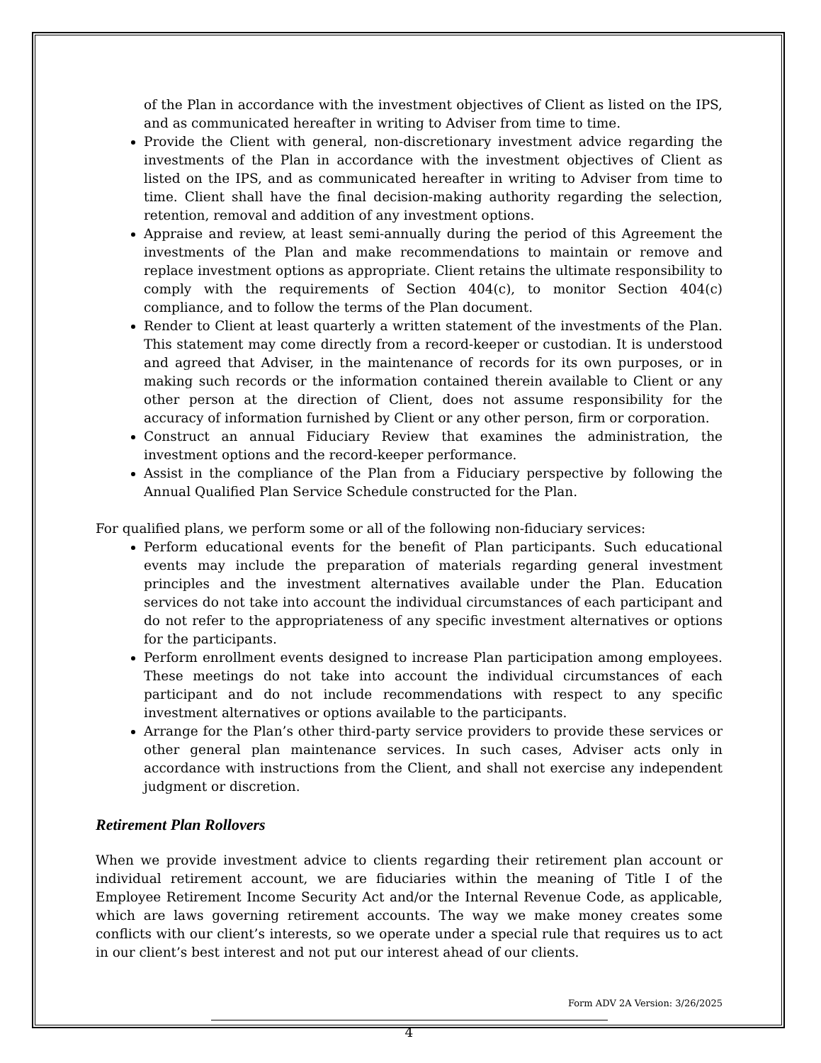of the Plan in accordance with the investment objectives of Client as listed on the IPS, and as communicated hereafter in writing to Adviser from time to time.
Provide the Client with general, non-discretionary investment advice regarding the investments of the Plan in accordance with the investment objectives of Client as listed on the IPS, and as communicated hereafter in writing to Adviser from time to time. Client shall have the final decision-making authority regarding the selection, retention, removal and addition of any investment options.
Appraise and review, at least semi-annually during the period of this Agreement the investments of the Plan and make recommendations to maintain or remove and replace investment options as appropriate. Client retains the ultimate responsibility to comply with the requirements of Section 404(c), to monitor Section 404(c) compliance, and to follow the terms of the Plan document.
Render to Client at least quarterly a written statement of the investments of the Plan. This statement may come directly from a record-keeper or custodian. It is understood and agreed that Adviser, in the maintenance of records for its own purposes, or in making such records or the information contained therein available to Client or any other person at the direction of Client, does not assume responsibility for the accuracy of information furnished by Client or any other person, firm or corporation.
Construct an annual Fiduciary Review that examines the administration, the investment options and the record-keeper performance.
Assist in the compliance of the Plan from a Fiduciary perspective by following the Annual Qualified Plan Service Schedule constructed for the Plan.
For qualified plans, we perform some or all of the following non-fiduciary services:
Perform educational events for the benefit of Plan participants. Such educational events may include the preparation of materials regarding general investment principles and the investment alternatives available under the Plan. Education services do not take into account the individual circumstances of each participant and do not refer to the appropriateness of any specific investment alternatives or options for the participants.
Perform enrollment events designed to increase Plan participation among employees. These meetings do not take into account the individual circumstances of each participant and do not include recommendations with respect to any specific investment alternatives or options available to the participants.
Arrange for the Plan’s other third-party service providers to provide these services or other general plan maintenance services. In such cases, Adviser acts only in accordance with instructions from the Client, and shall not exercise any independent judgment or discretion.
Retirement Plan Rollovers
When we provide investment advice to clients regarding their retirement plan account or individual retirement account, we are fiduciaries within the meaning of Title I of the Employee Retirement Income Security Act and/or the Internal Revenue Code, as applicable, which are laws governing retirement accounts. The way we make money creates some conflicts with our client’s interests, so we operate under a special rule that requires us to act in our client’s best interest and not put our interest ahead of our clients.
Form ADV 2A Version: 3/26/2025
4